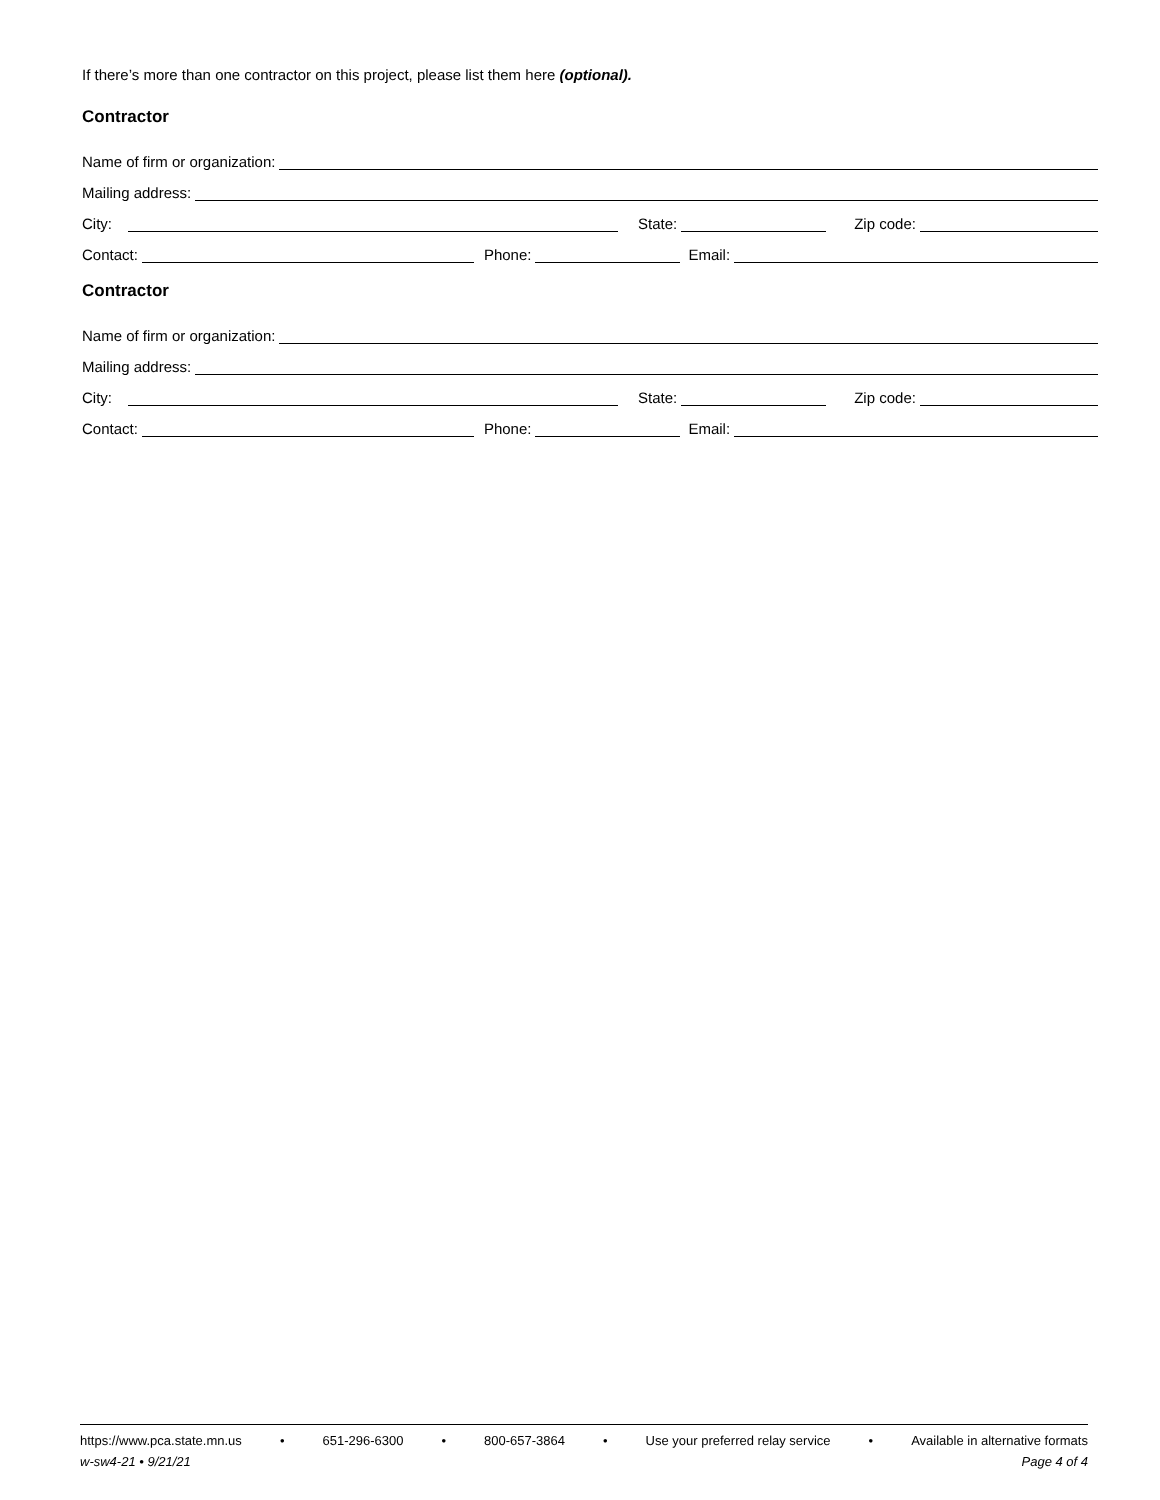If there’s more than one contractor on this project, please list them here (optional).
Contractor
Name of firm or organization:
Mailing address:
City:
State:
Zip code:
Contact:
Phone:
Email:
Contractor
Name of firm or organization:
Mailing address:
City:
State:
Zip code:
Contact:
Phone:
Email:
https://www.pca.state.mn.us • 651-296-6300 • 800-657-3864 • Use your preferred relay service • Available in alternative formats
w-sw4-21 • 9/21/21 Page 4 of 4